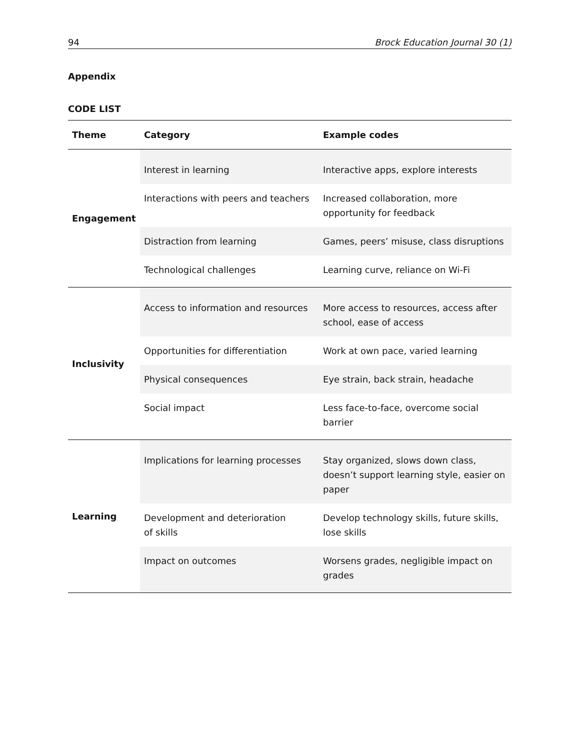94 Brock Education Journal 30 (1)
Appendix
CODE LIST
| Theme | Category | Example codes |
| --- | --- | --- |
| Engagement | Interest in learning | Interactive apps, explore interests |
| | Interactions with peers and teachers | Increased collaboration, more opportunity for feedback |
| | Distraction from learning | Games, peers’ misuse, class disruptions |
| | Technological challenges | Learning curve, reliance on Wi-Fi |
| Inclusivity | Access to information and resources | More access to resources, access after school, ease of access |
| | Opportunities for differentiation | Work at own pace, varied learning |
| | Physical consequences | Eye strain, back strain, headache |
| | Social impact | Less face-to-face, overcome social barrier |
| Learning | Implications for learning processes | Stay organized, slows down class, doesn’t support learning style, easier on paper |
| | Development and deterioration of skills | Develop technology skills, future skills, lose skills |
| | Impact on outcomes | Worsens grades, negligible impact on grades |